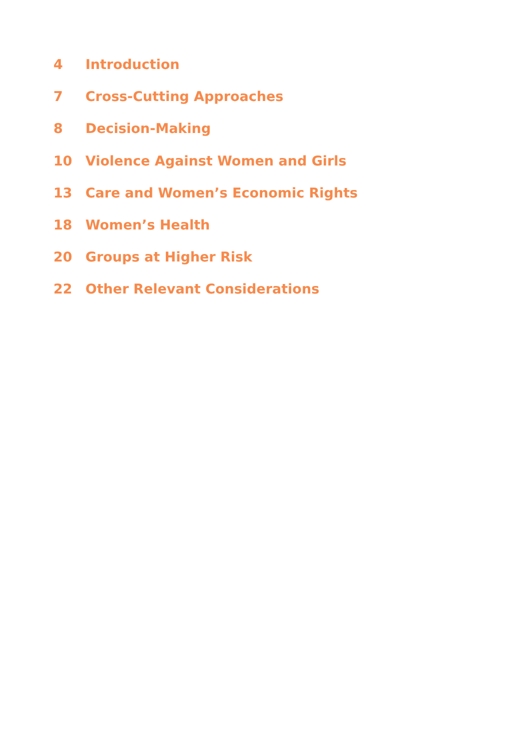4 Introduction
7 Cross-Cutting Approaches
8 Decision-Making
10 Violence Against Women and Girls
13 Care and Women’s Economic Rights
18 Women’s Health
20 Groups at Higher Risk
22 Other Relevant Considerations